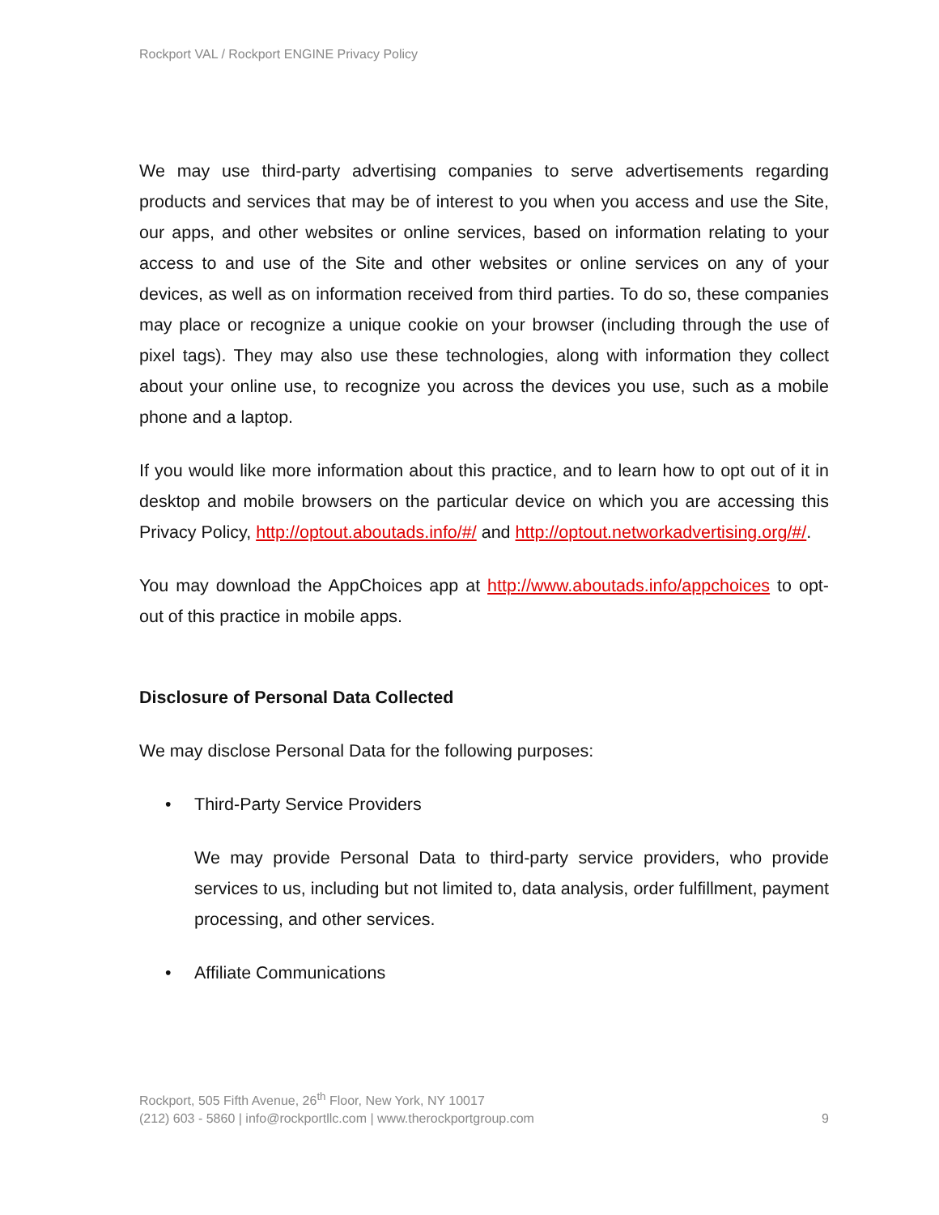Rockport VAL / Rockport ENGINE Privacy Policy
We may use third-party advertising companies to serve advertisements regarding products and services that may be of interest to you when you access and use the Site, our apps, and other websites or online services, based on information relating to your access to and use of the Site and other websites or online services on any of your devices, as well as on information received from third parties. To do so, these companies may place or recognize a unique cookie on your browser (including through the use of pixel tags). They may also use these technologies, along with information they collect about your online use, to recognize you across the devices you use, such as a mobile phone and a laptop.
If you would like more information about this practice, and to learn how to opt out of it in desktop and mobile browsers on the particular device on which you are accessing this Privacy Policy, http://optout.aboutads.info/#/ and http://optout.networkadvertising.org/#/.
You may download the AppChoices app at http://www.aboutads.info/appchoices to opt-out of this practice in mobile apps.
Disclosure of Personal Data Collected
We may disclose Personal Data for the following purposes:
• Third-Party Service Providers
We may provide Personal Data to third-party service providers, who provide services to us, including but not limited to, data analysis, order fulfillment, payment processing, and other services.
• Affiliate Communications
Rockport, 505 Fifth Avenue, 26<sup>th</sup> Floor, New York, NY 10017
(212) 603 - 5860 | info@rockportllc.com | www.therockportgroup.com
9